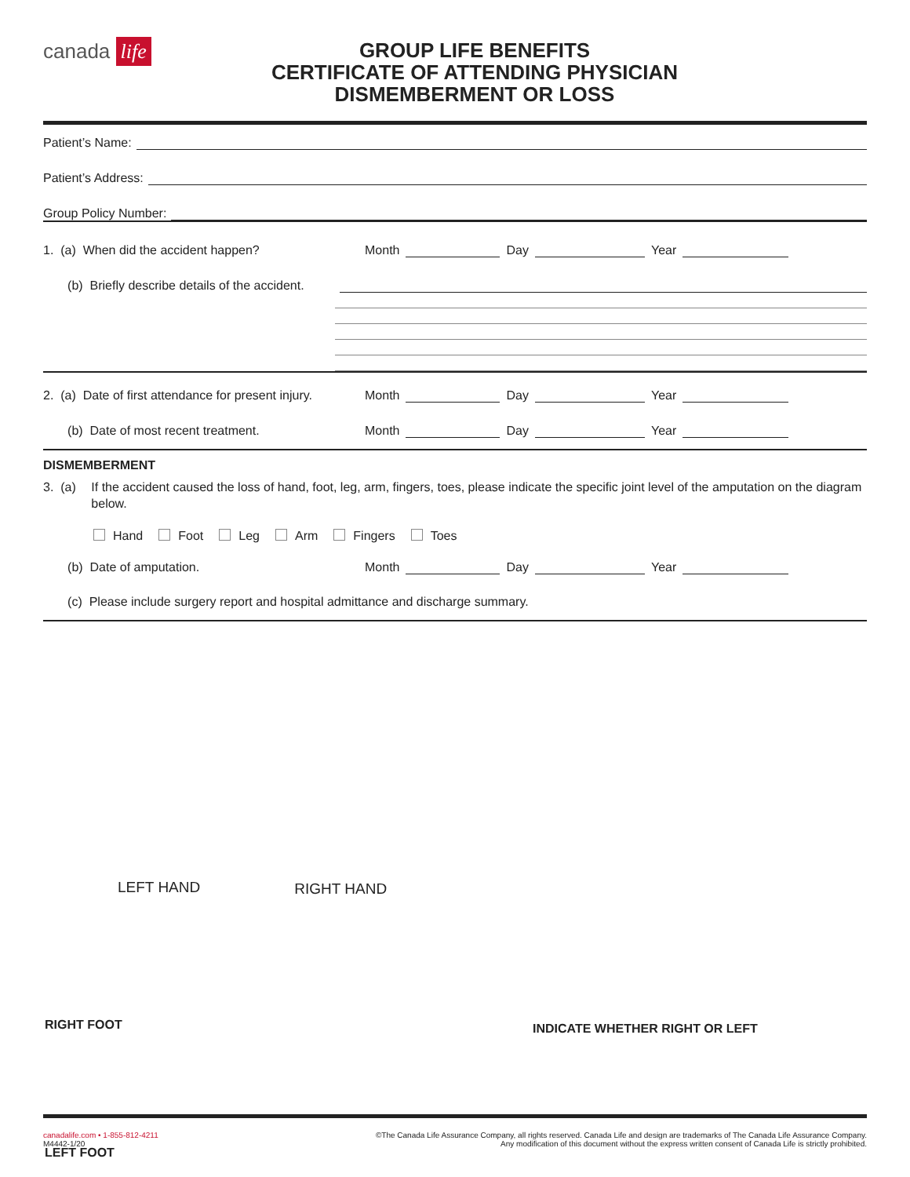canada life
GROUP LIFE BENEFITS
CERTIFICATE OF ATTENDING PHYSICIAN
DISMEMBERMENT OR LOSS
Patient’s Name:
Patient’s Address:
Group Policy Number:
1. (a) When did the accident happen?
Month Day Year
(b) Briefly describe details of the accident.
2. (a) Date of first attendance for present injury.
Month Day Year
(b) Date of most recent treatment.
Month Day Year
DISMEMBERMENT
3. (a)
If the accident caused the loss of hand, foot, leg, arm, fingers, toes, please indicate the specific joint level of the amputation on the diagram below.
Hand Foot Leg Arm Fingers Toes
(b) Date of amputation.
Month Day Year
(c) Please include surgery report and hospital admittance and discharge summary.
LEFT HAND RIGHT HAND
RIGHT FOOT
LEFT FOOT
INDICATE WHETHER RIGHT OR LEFT
canadalife.com • 1-855-812-4211
M4442-1/20
©The Canada Life Assurance Company, all rights reserved. Canada Life and design are trademarks of The Canada Life Assurance Company.
Any modification of this document without the express written consent of Canada Life is strictly prohibited.